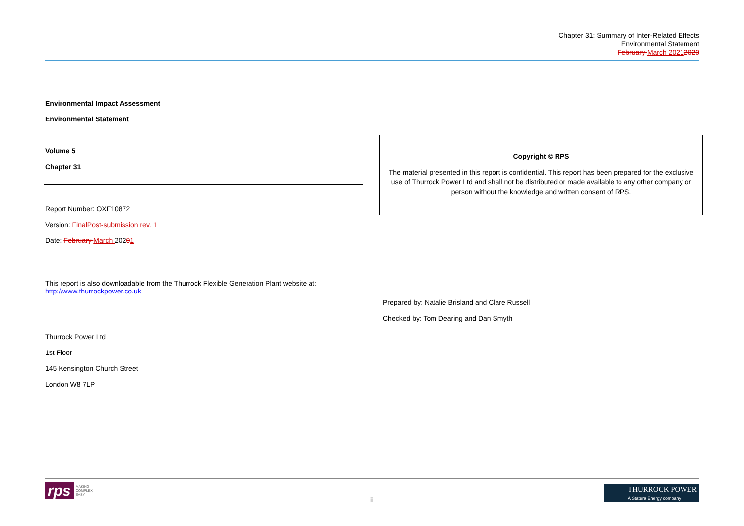Chapter 31: Summary of Inter-Related Effects
Environmental Statement
February March 20212020
Environmental Impact Assessment
Environmental Statement
Volume 5
Chapter 31
Report Number: OXF10872
Version: Final Post-submission rev. 1
Date: February March 20201
This report is also downloadable from the Thurrock Flexible Generation Plant website at: http://www.thurrockpower.co.uk
Thurrock Power Ltd
1st Floor
145 Kensington Church Street
London W8 7LP
Copyright © RPS
The material presented in this report is confidential. This report has been prepared for the exclusive use of Thurrock Power Ltd and shall not be distributed or made available to any other company or person without the knowledge and written consent of RPS.
Prepared by: Natalie Brisland and Clare Russell
Checked by: Tom Dearing and Dan Smyth
rps MAKING
COMPLEX
EASY
ii
THURROCK POWER
A Statera Energy company